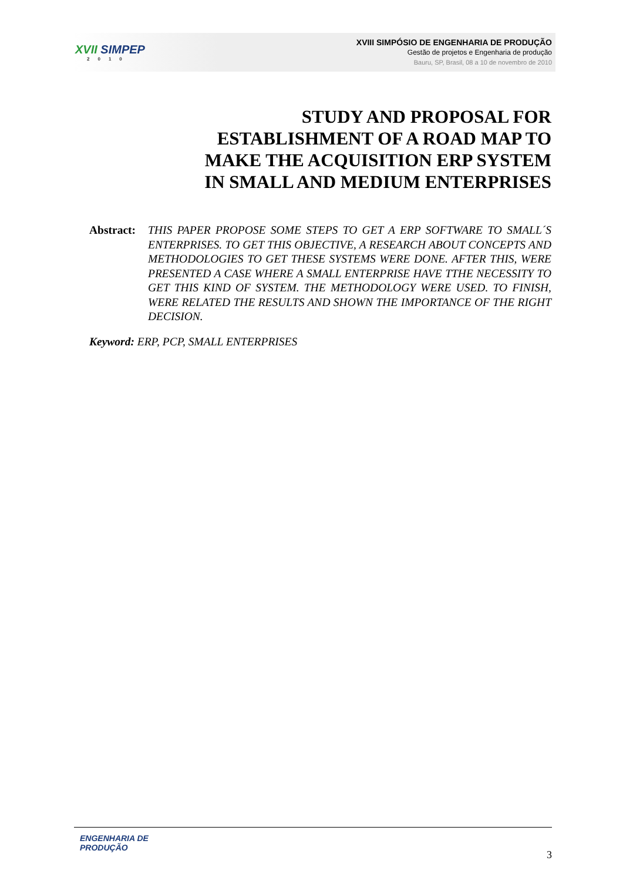XVII SIMPEP
2010
XVIII SIMPÓSIO DE ENGENHARIA DE PRODUÇÃO
Gestão de projetos e Engenharia de produção
Bauru, SP, Brasil, 08 a 10 de novembro de 2010
STUDY AND PROPOSAL FOR
ESTABLISHMENT OF A ROAD MAP TO
MAKE THE ACQUISITION ERP SYSTEM
IN SMALL AND MEDIUM ENTERPRISES
Abstract: THIS PAPER PROPOSE SOME STEPS TO GET A ERP SOFTWARE TO SMALL´S ENTERPRISES. TO GET THIS OBJECTIVE, A RESEARCH ABOUT CONCEPTS AND METHODOLOGIES TO GET THESE SYSTEMS WERE DONE. AFTER THIS, WERE PRESENTED A CASE WHERE A SMALL ENTERPRISE HAVE TTHE NECESSITY TO GET THIS KIND OF SYSTEM. THE METHODOLOGY WERE USED. TO FINISH, WERE RELATED THE RESULTS AND SHOWN THE IMPORTANCE OF THE RIGHT DECISION.
Keyword: ERP, PCP, SMALL ENTERPRISES
ENGENHARIA DE
PRODUÇÃO
3